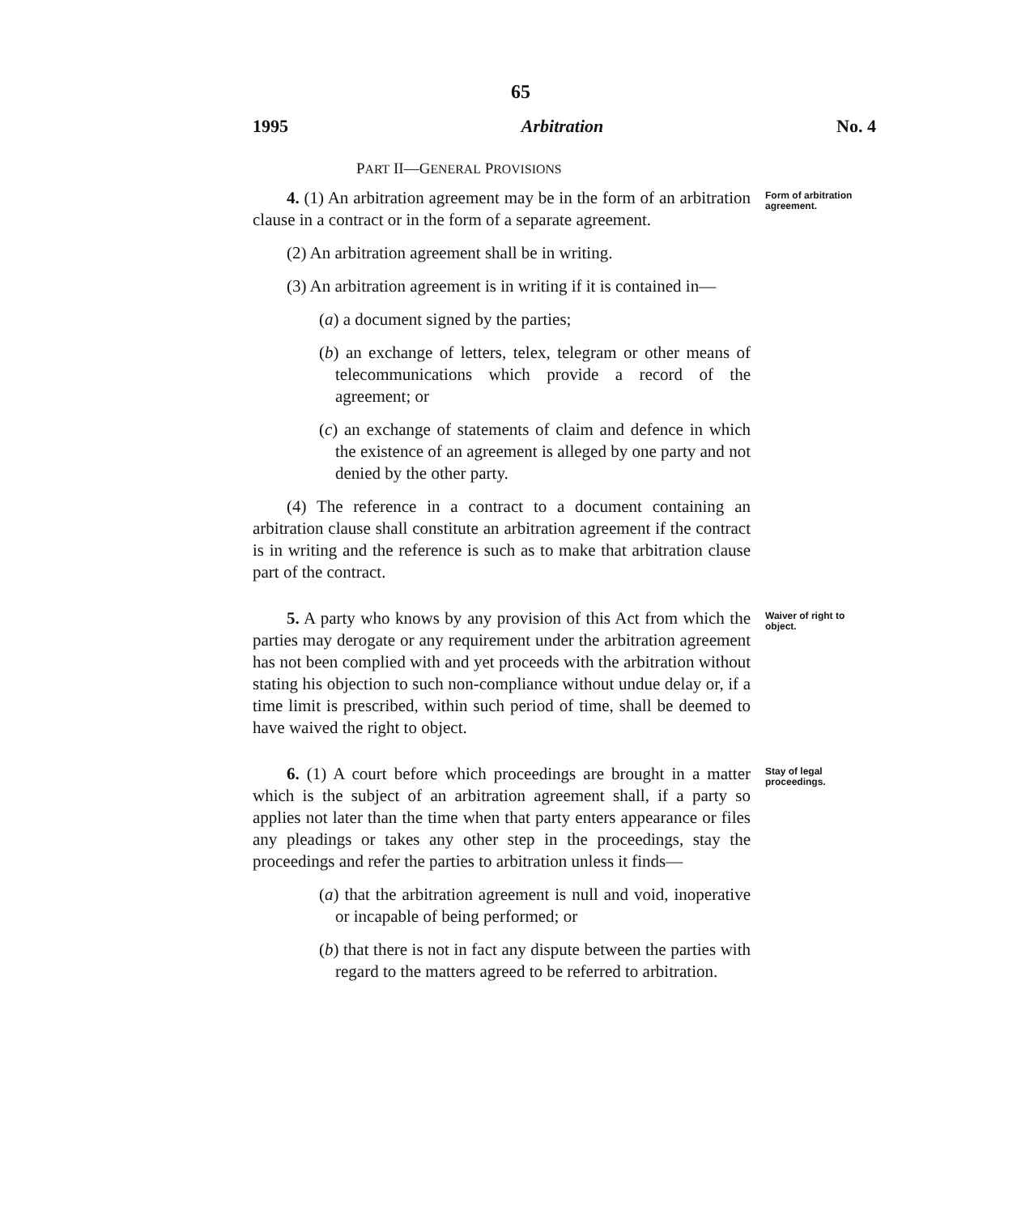65
1995 Arbitration No. 4
PART II—GENERAL PROVISIONS
4. (1) An arbitration agreement may be in the form of an arbitration clause in a contract or in the form of a separate agreement.
(2) An arbitration agreement shall be in writing.
(3) An arbitration agreement is in writing if it is contained in—
(a) a document signed by the parties;
(b) an exchange of letters, telex, telegram or other means of telecommunications which provide a record of the agreement; or
(c) an exchange of statements of claim and defence in which the existence of an agreement is alleged by one party and not denied by the other party.
(4) The reference in a contract to a document containing an arbitration clause shall constitute an arbitration agreement if the contract is in writing and the reference is such as to make that arbitration clause part of the contract.
Form of arbitration agreement.
5. A party who knows by any provision of this Act from which the parties may derogate or any requirement under the arbitration agreement has not been complied with and yet proceeds with the arbitration without stating his objection to such non-compliance without undue delay or, if a time limit is prescribed, within such period of time, shall be deemed to have waived the right to object.
Waiver of right to object.
6. (1) A court before which proceedings are brought in a matter which is the subject of an arbitration agreement shall, if a party so applies not later than the time when that party enters appearance or files any pleadings or takes any other step in the proceedings, stay the proceedings and refer the parties to arbitration unless it finds—
(a) that the arbitration agreement is null and void, inoperative or incapable of being performed; or
(b) that there is not in fact any dispute between the parties with regard to the matters agreed to be referred to arbitration.
Stay of legal proceedings.